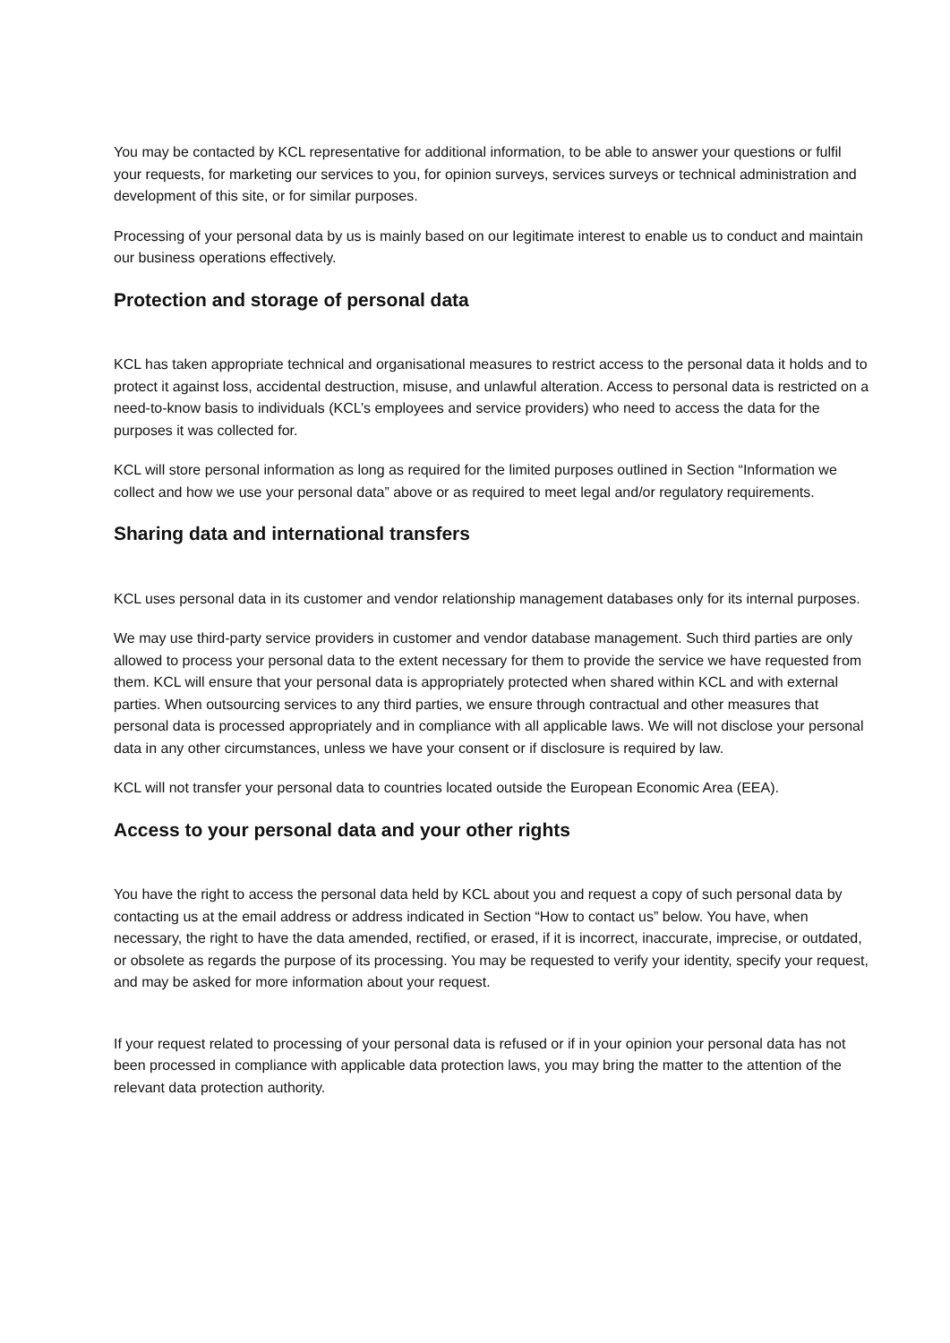You may be contacted by KCL representative for additional information, to be able to answer your questions or fulfil your requests, for marketing our services to you, for opinion surveys, services surveys or technical administration and development of this site, or for similar purposes.
Processing of your personal data by us is mainly based on our legitimate interest to enable us to conduct and maintain our business operations effectively.
Protection and storage of personal data
KCL has taken appropriate technical and organisational measures to restrict access to the personal data it holds and to protect it against loss, accidental destruction, misuse, and unlawful alteration. Access to personal data is restricted on a need-to-know basis to individuals (KCL’s employees and service providers) who need to access the data for the purposes it was collected for.
KCL will store personal information as long as required for the limited purposes outlined in Section “Information we collect and how we use your personal data” above or as required to meet legal and/or regulatory requirements.
Sharing data and international transfers
KCL uses personal data in its customer and vendor relationship management databases only for its internal purposes.
We may use third-party service providers in customer and vendor database management. Such third parties are only allowed to process your personal data to the extent necessary for them to provide the service we have requested from them. KCL will ensure that your personal data is appropriately protected when shared within KCL and with external parties. When outsourcing services to any third parties, we ensure through contractual and other measures that personal data is processed appropriately and in compliance with all applicable laws. We will not disclose your personal data in any other circumstances, unless we have your consent or if disclosure is required by law.
KCL will not transfer your personal data to countries located outside the European Economic Area (EEA).
Access to your personal data and your other rights
You have the right to access the personal data held by KCL about you and request a copy of such personal data by contacting us at the email address or address indicated in Section “How to contact us” below. You have, when necessary, the right to have the data amended, rectified, or erased, if it is incorrect, inaccurate, imprecise, or outdated, or obsolete as regards the purpose of its processing. You may be requested to verify your identity, specify your request, and may be asked for more information about your request.
If your request related to processing of your personal data is refused or if in your opinion your personal data has not been processed in compliance with applicable data protection laws, you may bring the matter to the attention of the relevant data protection authority.